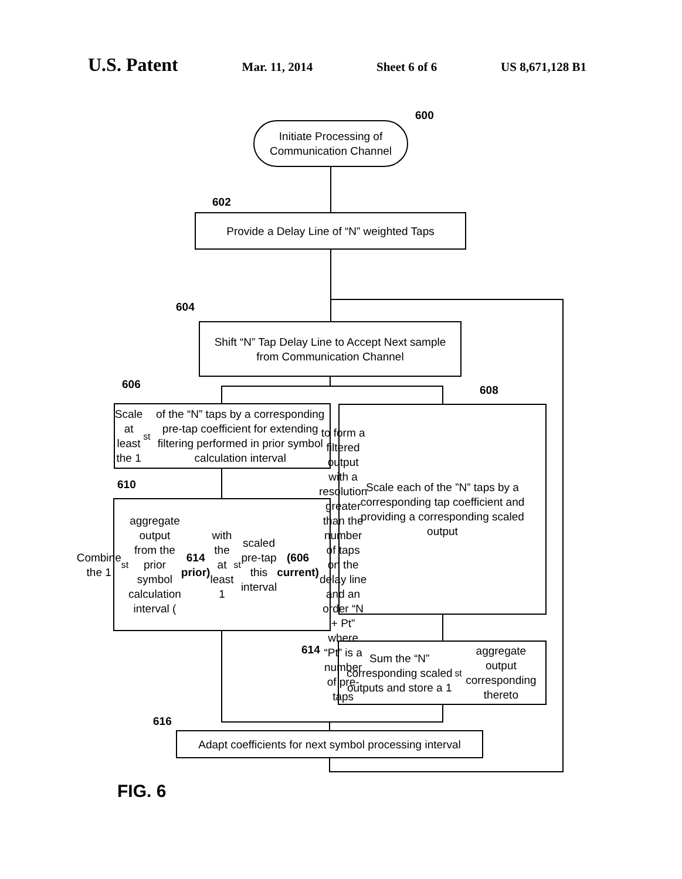U.S. Patent Mar. 11, 2014 Sheet 6 of 6 US 8,671,128 B1
Initiate Processing of
Communication Channel
600
602
Provide a Delay Line of “N” weighted Taps
604
Shift “N” Tap Delay Line to Accept Next sample
from Communication Channel
606
Scale at least the 1<sup>st</sup> of the “N” taps by a corresponding pre-tap coefficient for extending filtering performed in prior symbol calculation interval
608
Scale each of the ”N” taps by a corresponding tap coefficient and providing a corresponding scaled output
610
Combine the 1<sup>st</sup> aggregate output from the prior symbol calculation interval (614 prior) with the at least 1<sup>st</sup> scaled pre-tap this interval (606 current) to form a filtered output with a resolution greater than the number of taps on the delay line and an order “N + Pt” where “Pt” is a number of pre-taps
614
Sum the “N” corresponding scaled outputs and store a 1<sup>st</sup> aggregate output corresponding thereto
616
Adapt coefficients for next symbol processing interval
FIG. 6